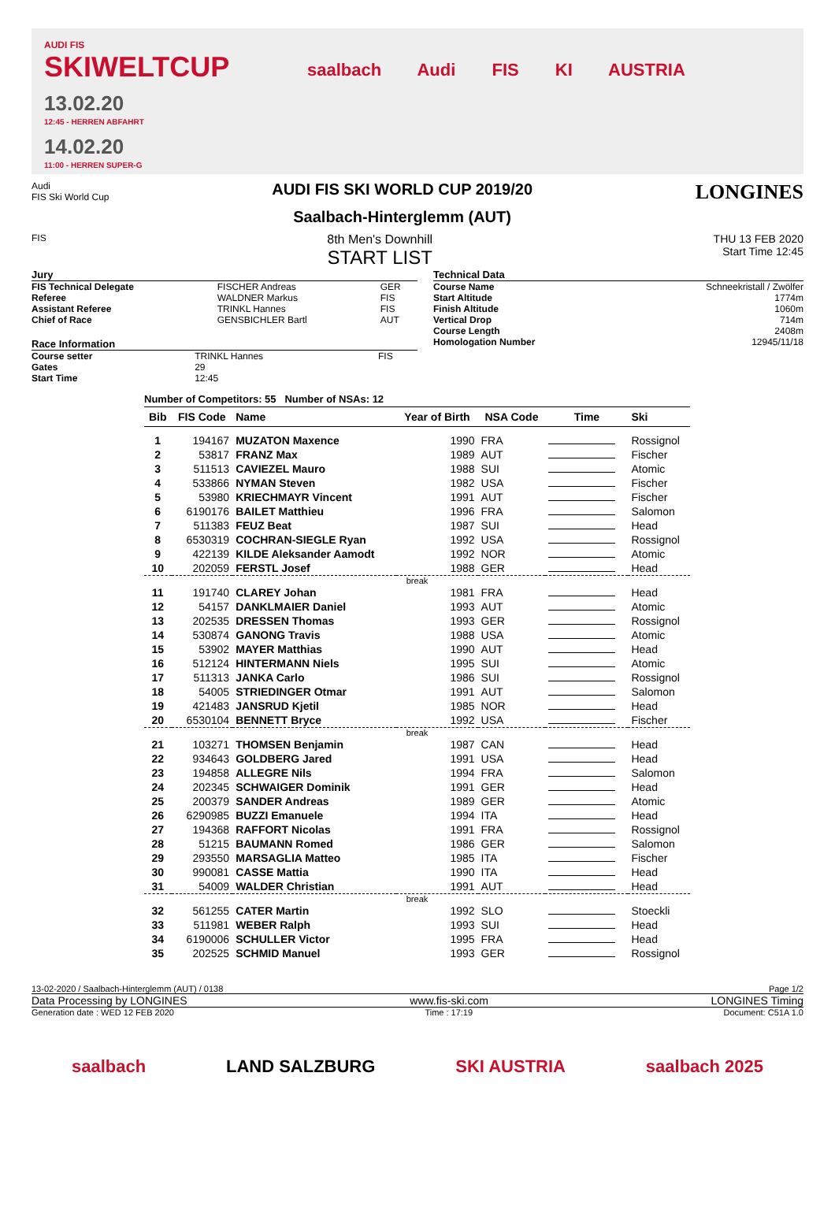AUDI FIS
SKIWELTCUP
13.02.20
12:45 - HERREN ABFAHRT
14.02.20
11:00 - HERREN SUPER-G
saalbach Audi FIS KI AUSTRIA
Audi
FIS Ski World Cup
AUDI FIS SKI WORLD CUP 2019/20
Saalbach-Hinterglemm (AUT)
LONGINES
FIS
8th Men's Downhill
START LIST
THU 13 FEB 2020
Start Time 12:45
Jury
| FIS Technical Delegate | FISCHER Andreas | GER |
| Referee | WALDNER Markus | FIS |
| Assistant Referee | TRINKL Hannes | FIS |
| Chief of Race | GENSBICHLER Bartl | AUT |
Race Information
| Course setter | TRINKL Hannes | FIS |
| Gates | 29 | |
| Start Time | 12:45 | |
Technical Data
| Course Name | Schneekristall / Zwölfer |
| Start Altitude | 1774m |
| Finish Altitude | 1060m |
| Vertical Drop | 714m |
| Course Length | 2408m |
| Homologation Number | 12945/11/18 |
Number of Competitors: 55 Number of NSAs: 12
| Bib | FIS Code | Name | Year of Birth | NSA Code | Time | Ski |
| --- | --- | --- | --- | --- | --- | --- |
| 1 | 194167 | MUZATON Maxence | 1990 | FRA | | Rossignol |
| 2 | 53817 | FRANZ Max | 1989 | AUT | | Fischer |
| 3 | 511513 | CAVIEZEL Mauro | 1988 | SUI | | Atomic |
| 4 | 533866 | NYMAN Steven | 1982 | USA | | Fischer |
| 5 | 53980 | KRIECHMAYR Vincent | 1991 | AUT | | Fischer |
| 6 | 6190176 | BAILET Matthieu | 1996 | FRA | | Salomon |
| 7 | 511383 | FEUZ Beat | 1987 | SUI | | Head |
| 8 | 6530319 | COCHRAN-SIEGLE Ryan | 1992 | USA | | Rossignol |
| 9 | 422139 | KILDE Aleksander Aamodt | 1992 | NOR | | Atomic |
| 10 | 202059 | FERSTL Josef | 1988 | GER | | Head |
| break | | | | | | |
| 11 | 191740 | CLAREY Johan | 1981 | FRA | | Head |
| 12 | 54157 | DANKLMAIER Daniel | 1993 | AUT | | Atomic |
| 13 | 202535 | DRESSEN Thomas | 1993 | GER | | Rossignol |
| 14 | 530874 | GANONG Travis | 1988 | USA | | Atomic |
| 15 | 53902 | MAYER Matthias | 1990 | AUT | | Head |
| 16 | 512124 | HINTERMANN Niels | 1995 | SUI | | Atomic |
| 17 | 511313 | JANKA Carlo | 1986 | SUI | | Rossignol |
| 18 | 54005 | STRIEDINGER Otmar | 1991 | AUT | | Salomon |
| 19 | 421483 | JANSRUD Kjetil | 1985 | NOR | | Head |
| 20 | 6530104 | BENNETT Bryce | 1992 | USA | | Fischer |
| break | | | | | | |
| 21 | 103271 | THOMSEN Benjamin | 1987 | CAN | | Head |
| 22 | 934643 | GOLDBERG Jared | 1991 | USA | | Head |
| 23 | 194858 | ALLEGRE Nils | 1994 | FRA | | Salomon |
| 24 | 202345 | SCHWAIGER Dominik | 1991 | GER | | Head |
| 25 | 200379 | SANDER Andreas | 1989 | GER | | Atomic |
| 26 | 6290985 | BUZZI Emanuele | 1994 | ITA | | Head |
| 27 | 194368 | RAFFORT Nicolas | 1991 | FRA | | Rossignol |
| 28 | 51215 | BAUMANN Romed | 1986 | GER | | Salomon |
| 29 | 293550 | MARSAGLIA Matteo | 1985 | ITA | | Fischer |
| 30 | 990081 | CASSE Mattia | 1990 | ITA | | Head |
| 31 | 54009 | WALDER Christian | 1991 | AUT | | Head |
| break | | | | | | |
| 32 | 561255 | CATER Martin | 1992 | SLO | | Stoeckli |
| 33 | 511981 | WEBER Ralph | 1993 | SUI | | Head |
| 34 | 6190006 | SCHULLER Victor | 1995 | FRA | | Head |
| 35 | 202525 | SCHMID Manuel | 1993 | GER | | Rossignol |
13-02-2020 / Saalbach-Hinterglemm (AUT) / 0138 Page 1/2
Data Processing by LONGINES www.fis-ski.com LONGINES Timing
Generation date : WED 12 FEB 2020 Time : 17:19 Document: C51A 1.0
saalbach LAND SALZBURG SKI AUSTRIA saalbach 2025